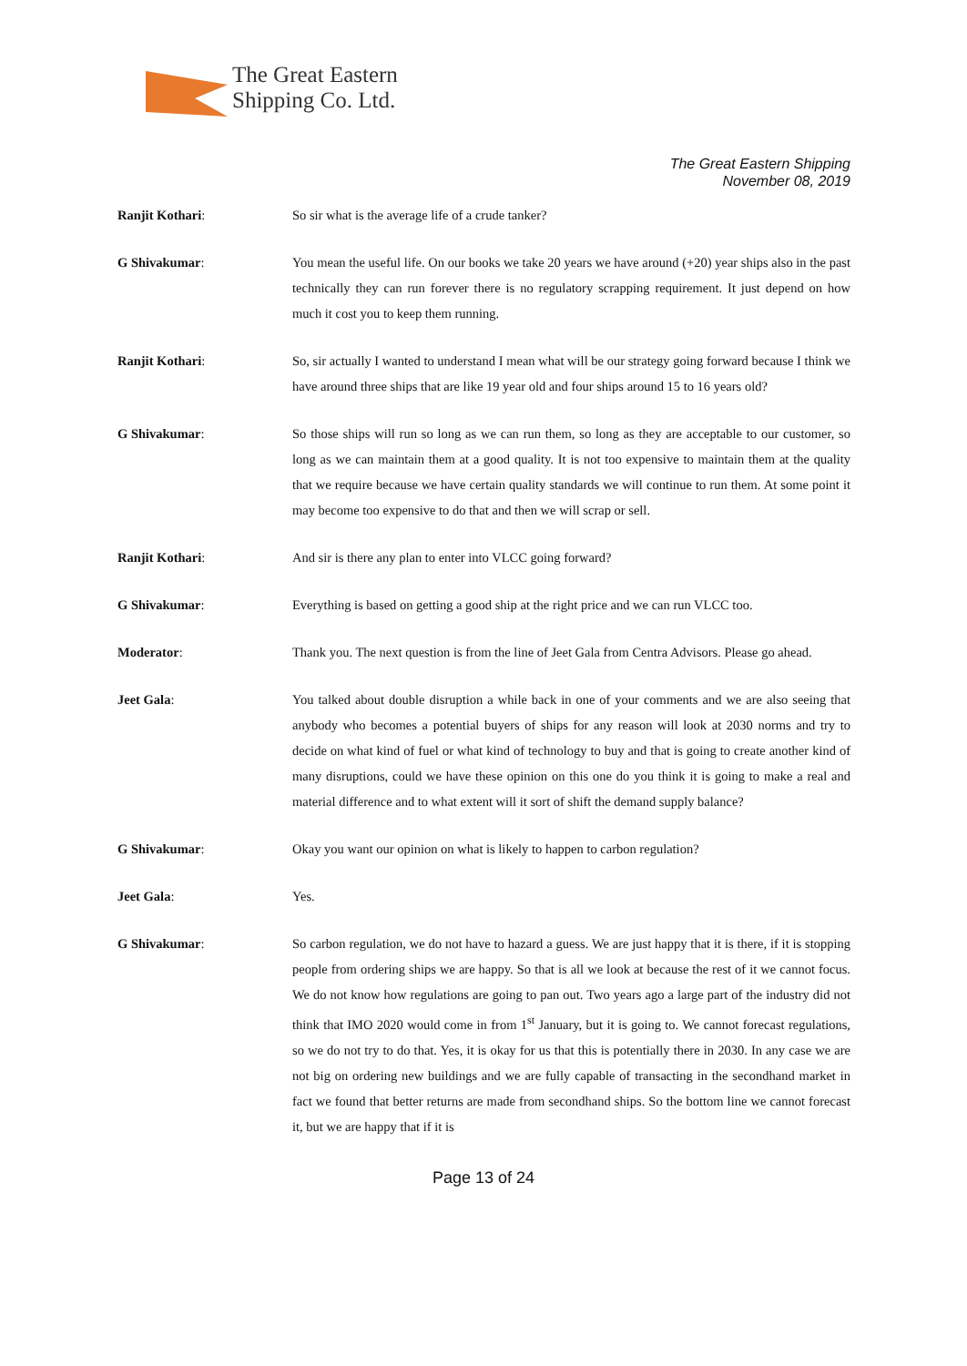The Great Eastern
Shipping Co. Ltd.
The Great Eastern Shipping
November 08, 2019
Ranjit Kothari: So sir what is the average life of a crude tanker?
G Shivakumar: You mean the useful life. On our books we take 20 years we have around (+20) year ships also in the past technically they can run forever there is no regulatory scrapping requirement. It just depend on how much it cost you to keep them running.
Ranjit Kothari: So, sir actually I wanted to understand I mean what will be our strategy going forward because I think we have around three ships that are like 19 year old and four ships around 15 to 16 years old?
G Shivakumar: So those ships will run so long as we can run them, so long as they are acceptable to our customer, so long as we can maintain them at a good quality. It is not too expensive to maintain them at the quality that we require because we have certain quality standards we will continue to run them. At some point it may become too expensive to do that and then we will scrap or sell.
Ranjit Kothari: And sir is there any plan to enter into VLCC going forward?
G Shivakumar: Everything is based on getting a good ship at the right price and we can run VLCC too.
Moderator: Thank you. The next question is from the line of Jeet Gala from Centra Advisors. Please go ahead.
Jeet Gala: You talked about double disruption a while back in one of your comments and we are also seeing that anybody who becomes a potential buyers of ships for any reason will look at 2030 norms and try to decide on what kind of fuel or what kind of technology to buy and that is going to create another kind of many disruptions, could we have these opinion on this one do you think it is going to make a real and material difference and to what extent will it sort of shift the demand supply balance?
G Shivakumar: Okay you want our opinion on what is likely to happen to carbon regulation?
Jeet Gala: Yes.
G Shivakumar: So carbon regulation, we do not have to hazard a guess. We are just happy that it is there, if it is stopping people from ordering ships we are happy. So that is all we look at because the rest of it we cannot focus. We do not know how regulations are going to pan out. Two years ago a large part of the industry did not think that IMO 2020 would come in from 1<sup>st</sup> January, but it is going to. We cannot forecast regulations, so we do not try to do that. Yes, it is okay for us that this is potentially there in 2030. In any case we are not big on ordering new buildings and we are fully capable of transacting in the secondhand market in fact we found that better returns are made from secondhand ships. So the bottom line we cannot forecast it, but we are happy that if it is
Page 13 of 24